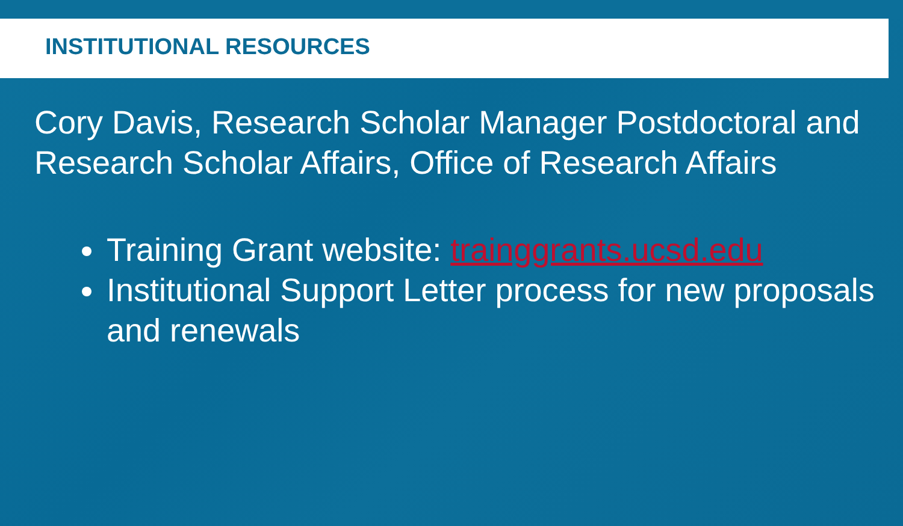INSTITUTIONAL RESOURCES
Cory Davis, Research Scholar Manager Postdoctoral and Research Scholar Affairs, Office of Research Affairs
Training Grant website: trainggrants.ucsd.edu
Institutional Support Letter process for new proposals and renewals